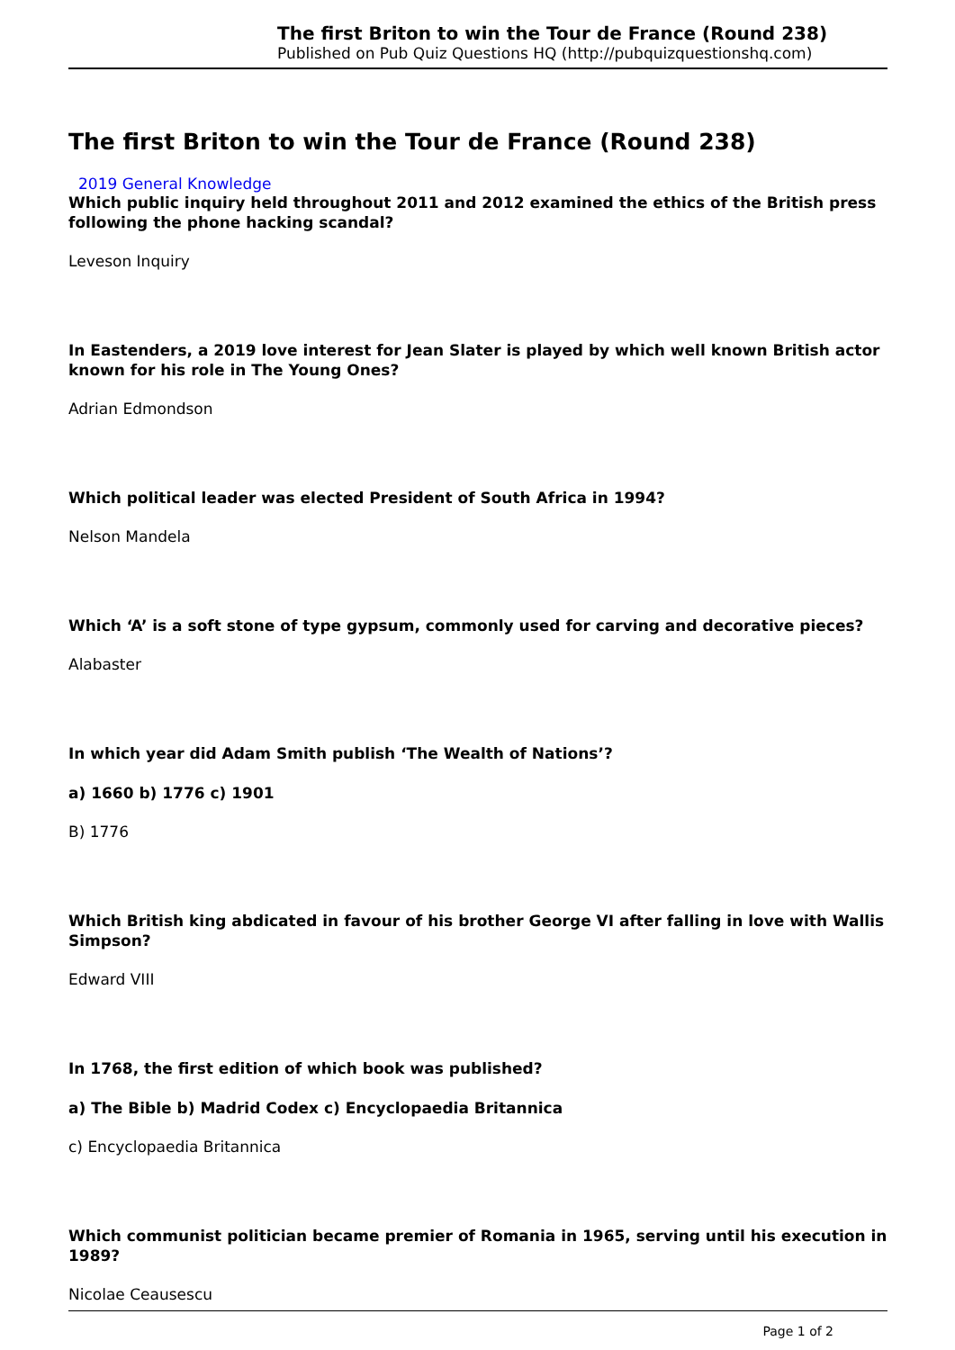The first Briton to win the Tour de France (Round 238)
Published on Pub Quiz Questions HQ (http://pubquizquestionshq.com)
The first Briton to win the Tour de France (Round 238)
2019 General Knowledge
Which public inquiry held throughout 2011 and 2012 examined the ethics of the British press following the phone hacking scandal?
Leveson Inquiry
In Eastenders, a 2019 love interest for Jean Slater is played by which well known British actor known for his role in The Young Ones?
Adrian Edmondson
Which political leader was elected President of South Africa in 1994?
Nelson Mandela
Which ‘A’ is a soft stone of type gypsum, commonly used for carving and decorative pieces?
Alabaster
In which year did Adam Smith publish ‘The Wealth of Nations’?
a) 1660 b) 1776 c) 1901
B) 1776
Which British king abdicated in favour of his brother George VI after falling in love with Wallis Simpson?
Edward VIII
In 1768, the first edition of which book was published?
a) The Bible b) Madrid Codex c) Encyclopaedia Britannica
c) Encyclopaedia Britannica
Which communist politician became premier of Romania in 1965, serving until his execution in 1989?
Nicolae Ceausescu
Page 1 of 2